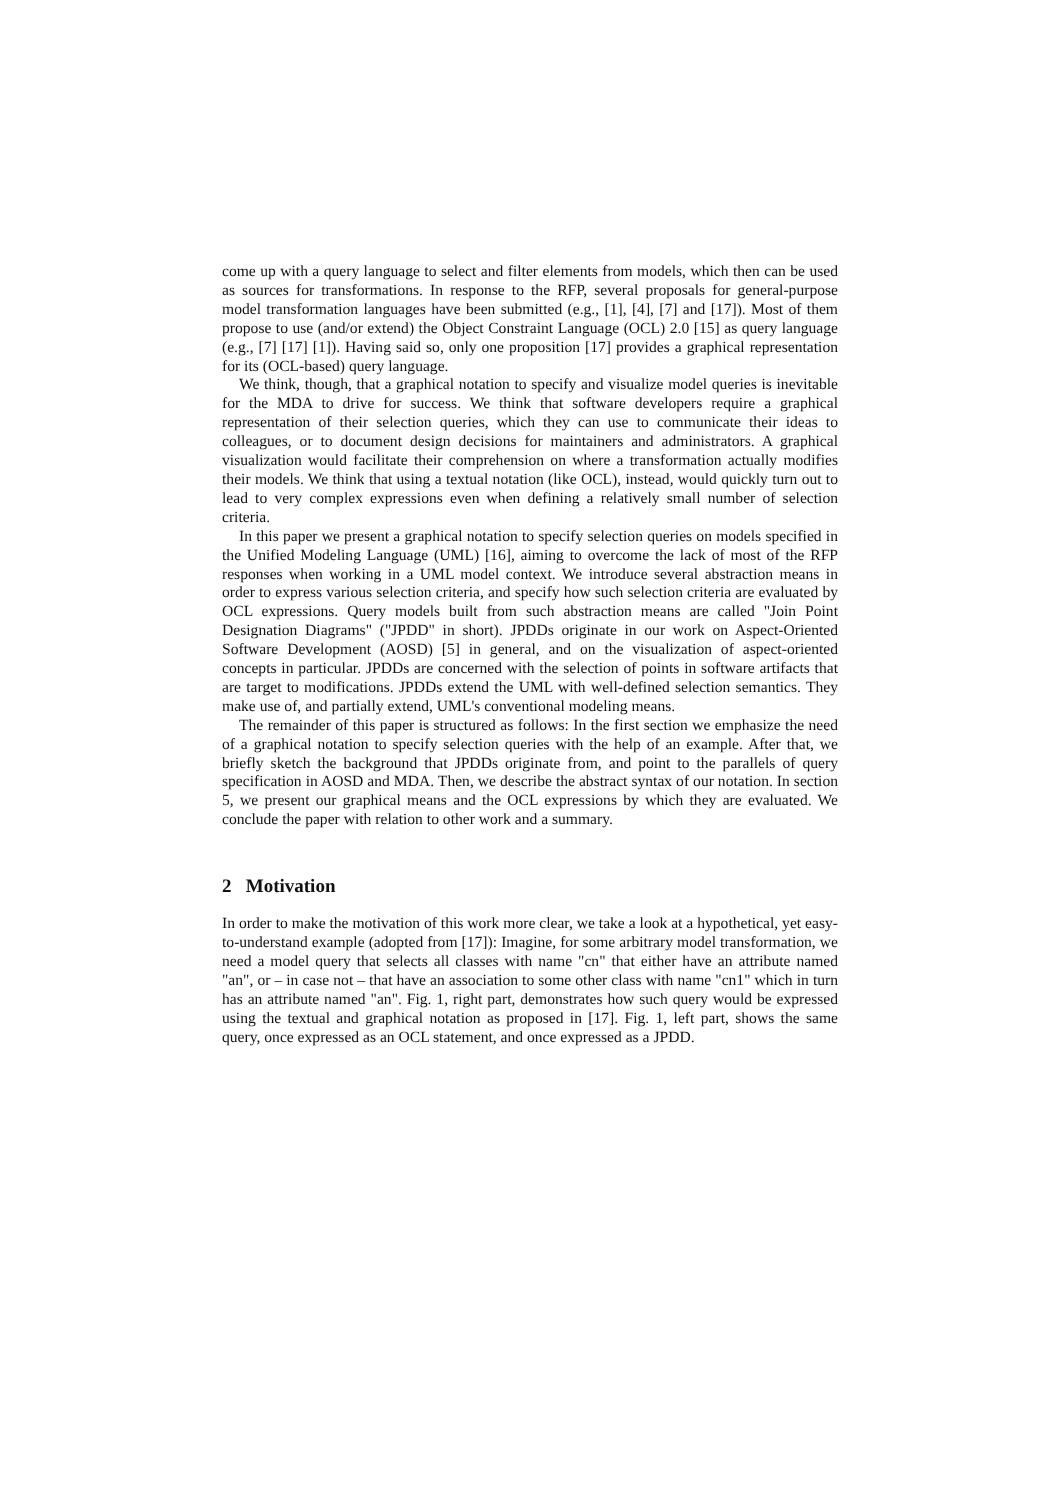come up with a query language to select and filter elements from models, which then can be used as sources for transformations. In response to the RFP, several proposals for general-purpose model transformation languages have been submitted (e.g., [1], [4], [7] and [17]). Most of them propose to use (and/or extend) the Object Constraint Language (OCL) 2.0 [15] as query language (e.g., [7] [17] [1]). Having said so, only one proposition [17] provides a graphical representation for its (OCL-based) query language.
We think, though, that a graphical notation to specify and visualize model queries is inevitable for the MDA to drive for success. We think that software developers require a graphical representation of their selection queries, which they can use to communicate their ideas to colleagues, or to document design decisions for maintainers and administrators. A graphical visualization would facilitate their comprehension on where a transformation actually modifies their models. We think that using a textual notation (like OCL), instead, would quickly turn out to lead to very complex expressions even when defining a relatively small number of selection criteria.
In this paper we present a graphical notation to specify selection queries on models specified in the Unified Modeling Language (UML) [16], aiming to overcome the lack of most of the RFP responses when working in a UML model context. We introduce several abstraction means in order to express various selection criteria, and specify how such selection criteria are evaluated by OCL expressions. Query models built from such abstraction means are called "Join Point Designation Diagrams" ("JPDD" in short). JPDDs originate in our work on Aspect-Oriented Software Development (AOSD) [5] in general, and on the visualization of aspect-oriented concepts in particular. JPDDs are concerned with the selection of points in software artifacts that are target to modifications. JPDDs extend the UML with well-defined selection semantics. They make use of, and partially extend, UML's conventional modeling means.
The remainder of this paper is structured as follows: In the first section we emphasize the need of a graphical notation to specify selection queries with the help of an example. After that, we briefly sketch the background that JPDDs originate from, and point to the parallels of query specification in AOSD and MDA. Then, we describe the abstract syntax of our notation. In section 5, we present our graphical means and the OCL expressions by which they are evaluated. We conclude the paper with relation to other work and a summary.
2 Motivation
In order to make the motivation of this work more clear, we take a look at a hypothetical, yet easy-to-understand example (adopted from [17]): Imagine, for some arbitrary model transformation, we need a model query that selects all classes with name "cn" that either have an attribute named "an", or – in case not – that have an association to some other class with name "cn1" which in turn has an attribute named "an". Fig. 1, right part, demonstrates how such query would be expressed using the textual and graphical notation as proposed in [17]. Fig. 1, left part, shows the same query, once expressed as an OCL statement, and once expressed as a JPDD.